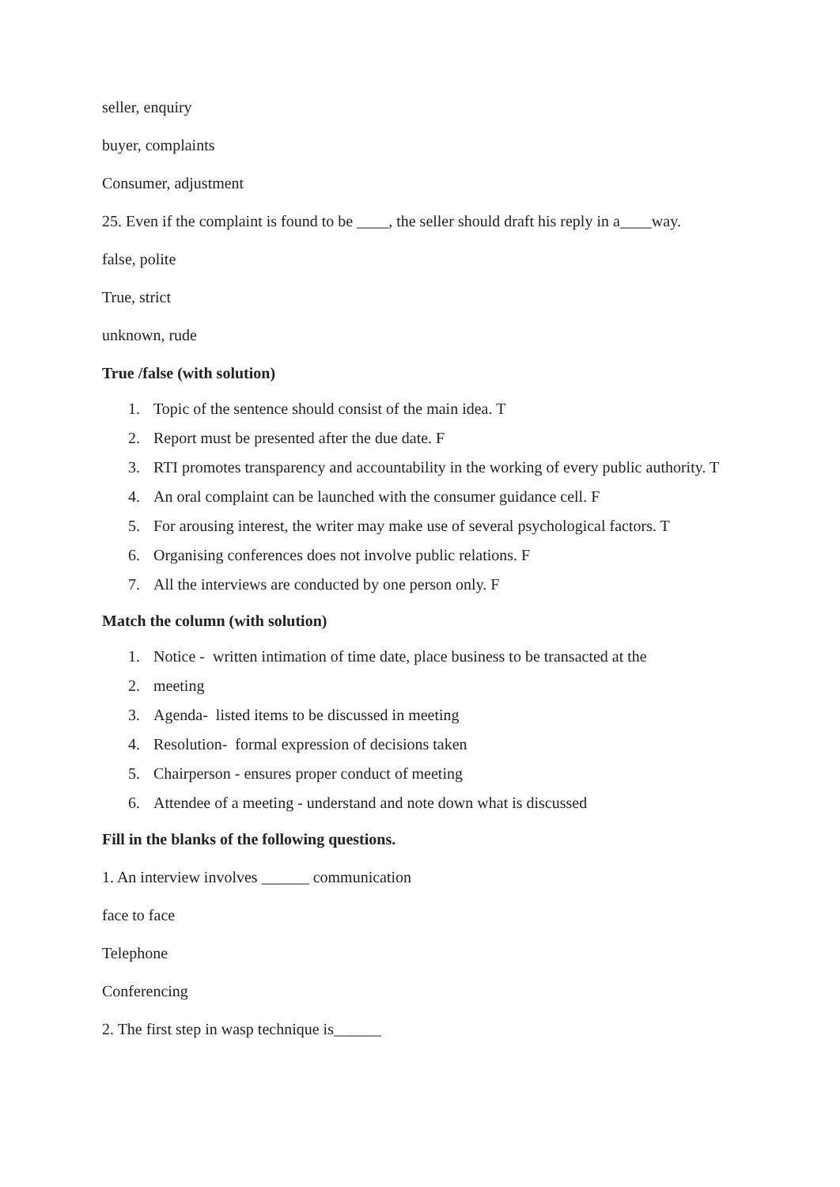seller, enquiry
buyer, complaints
Consumer, adjustment
25. Even if the complaint is found to be ____, the seller should draft his reply in a____way.
false, polite
True, strict
unknown, rude
True /false (with solution)
1. Topic of the sentence should consist of the main idea. T
2. Report must be presented after the due date. F
3. RTI promotes transparency and accountability in the working of every public authority. T
4. An oral complaint can be launched with the consumer guidance cell. F
5. For arousing interest, the writer may make use of several psychological factors. T
6. Organising conferences does not involve public relations. F
7. All the interviews are conducted by one person only. F
Match the column (with solution)
1. Notice - written intimation of time date, place business to be transacted at the
2. meeting
3. Agenda- listed items to be discussed in meeting
4. Resolution- formal expression of decisions taken
5. Chairperson - ensures proper conduct of meeting
6. Attendee of a meeting - understand and note down what is discussed
Fill in the blanks of the following questions.
1. An interview involves ______ communication
face to face
Telephone
Conferencing
2. The first step in wasp technique is______